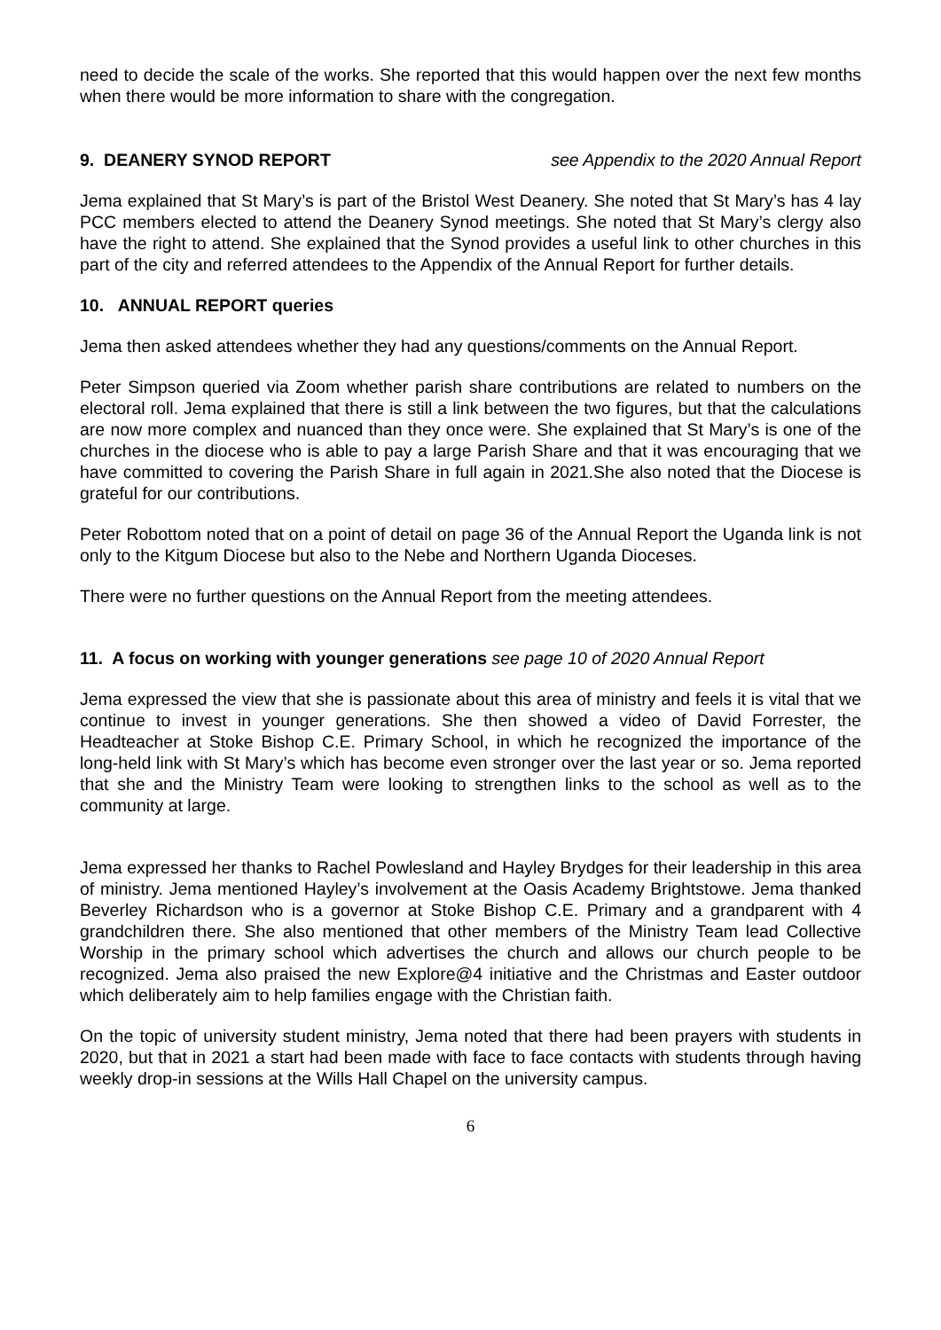need to decide the scale of the works. She reported that this would happen over the next few months when there would be more information to share with the congregation.
9. DEANERY SYNOD REPORT see Appendix to the 2020 Annual Report
Jema explained that St Mary’s is part of the Bristol West Deanery. She noted that St Mary’s has 4 lay PCC members elected to attend the Deanery Synod meetings. She noted that St Mary’s clergy also have the right to attend. She explained that the Synod provides a useful link to other churches in this part of the city and referred attendees to the Appendix of the Annual Report for further details.
10. ANNUAL REPORT queries
Jema then asked attendees whether they had any questions/comments on the Annual Report.
Peter Simpson queried via Zoom whether parish share contributions are related to numbers on the electoral roll. Jema explained that there is still a link between the two figures, but that the calculations are now more complex and nuanced than they once were. She explained that St Mary’s is one of the churches in the diocese who is able to pay a large Parish Share and that it was encouraging that we have committed to covering the Parish Share in full again in 2021.She also noted that the Diocese is grateful for our contributions.
Peter Robottom noted that on a point of detail on page 36 of the Annual Report the Uganda link is not only to the Kitgum Diocese but also to the Nebe and Northern Uganda Dioceses.
There were no further questions on the Annual Report from the meeting attendees.
11. A focus on working with younger generations see page 10 of 2020 Annual Report
Jema expressed the view that she is passionate about this area of ministry and feels it is vital that we continue to invest in younger generations. She then showed a video of David Forrester, the Headteacher at Stoke Bishop C.E. Primary School, in which he recognized the importance of the long-held link with St Mary’s which has become even stronger over the last year or so. Jema reported that she and the Ministry Team were looking to strengthen links to the school as well as to the community at large.
Jema expressed her thanks to Rachel Powlesland and Hayley Brydges for their leadership in this area of ministry. Jema mentioned Hayley’s involvement at the Oasis Academy Brightstowe. Jema thanked Beverley Richardson who is a governor at Stoke Bishop C.E. Primary and a grandparent with 4 grandchildren there. She also mentioned that other members of the Ministry Team lead Collective Worship in the primary school which advertises the church and allows our church people to be recognized. Jema also praised the new Explore@4 initiative and the Christmas and Easter outdoor which deliberately aim to help families engage with the Christian faith.
On the topic of university student ministry, Jema noted that there had been prayers with students in 2020, but that in 2021 a start had been made with face to face contacts with students through having weekly drop-in sessions at the Wills Hall Chapel on the university campus.
6